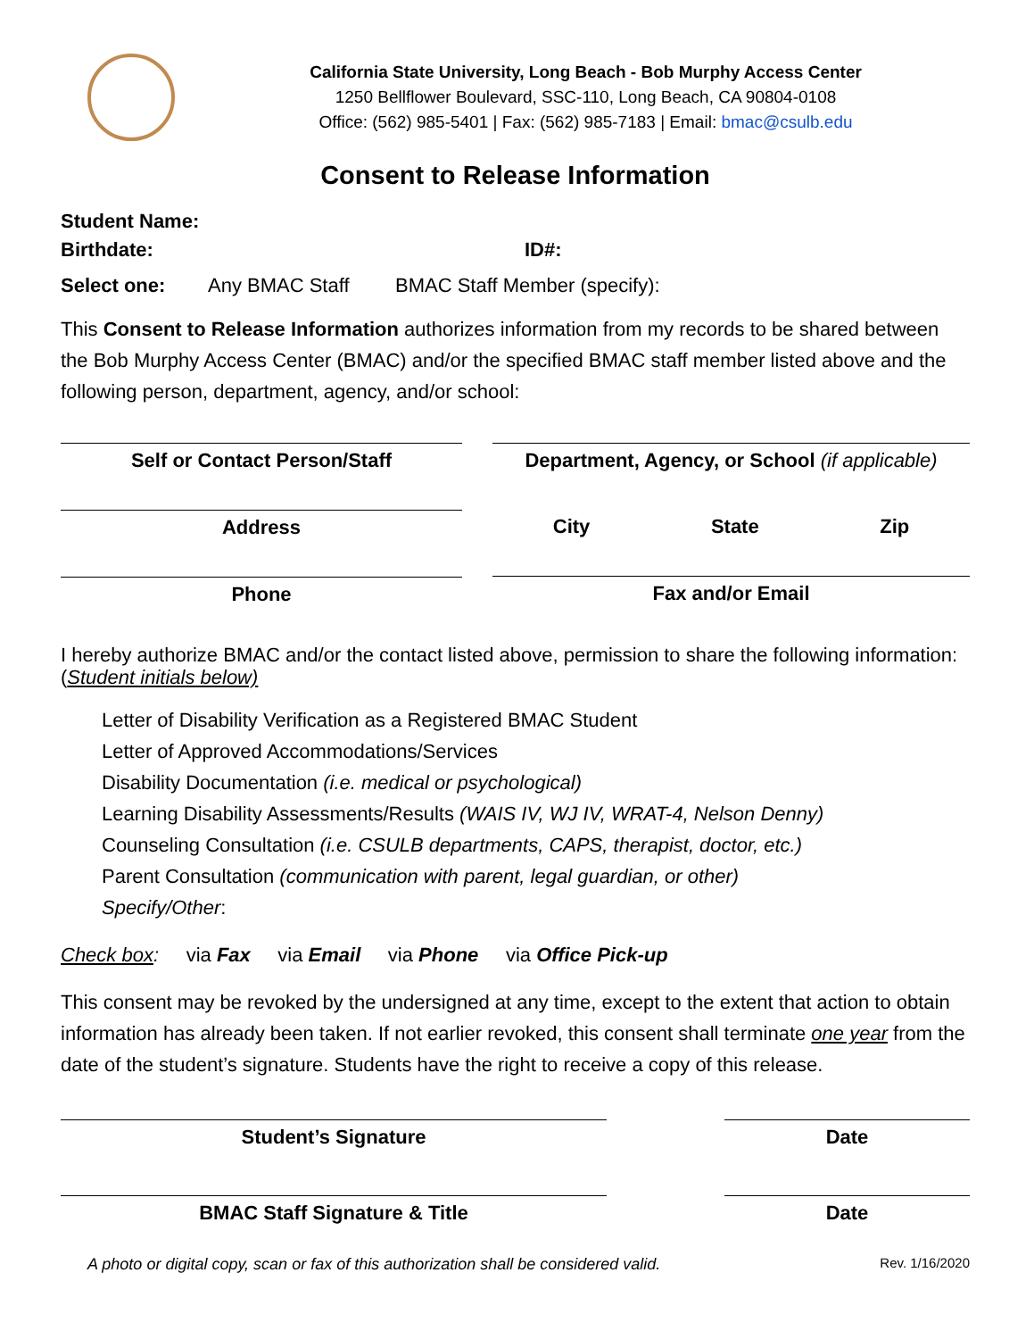California State University, Long Beach - Bob Murphy Access Center
1250 Bellflower Boulevard, SSC-110, Long Beach, CA 90804-0108
Office: (562) 985-5401 | Fax: (562) 985-7183 | Email: bmac@csulb.edu
Consent to Release Information
Student Name:
Birthdate: ID#:
Select one: Any BMAC Staff BMAC Staff Member (specify):
This Consent to Release Information authorizes information from my records to be shared between the Bob Murphy Access Center (BMAC) and/or the specified BMAC staff member listed above and the following person, department, agency, and/or school:
Self or Contact Person/Staff
Address
Phone
Department, Agency, or School (if applicable)
City State Zip
Fax and/or Email
I hereby authorize BMAC and/or the contact listed above, permission to share the following information: (Student initials below)
Letter of Disability Verification as a Registered BMAC Student
Letter of Approved Accommodations/Services
Disability Documentation (i.e. medical or psychological)
Learning Disability Assessments/Results (WAIS IV, WJ IV, WRAT-4, Nelson Denny)
Counseling Consultation (i.e. CSULB departments, CAPS, therapist, doctor, etc.)
Parent Consultation (communication with parent, legal guardian, or other)
Specify/Other:
Check box: via Fax via Email via Phone via Office Pick-up
This consent may be revoked by the undersigned at any time, except to the extent that action to obtain information has already been taken. If not earlier revoked, this consent shall terminate one year from the date of the student’s signature. Students have the right to receive a copy of this release.
Student’s Signature
BMAC Staff Signature & Title
Date
Date
A photo or digital copy, scan or fax of this authorization shall be considered valid. Rev. 1/16/2020